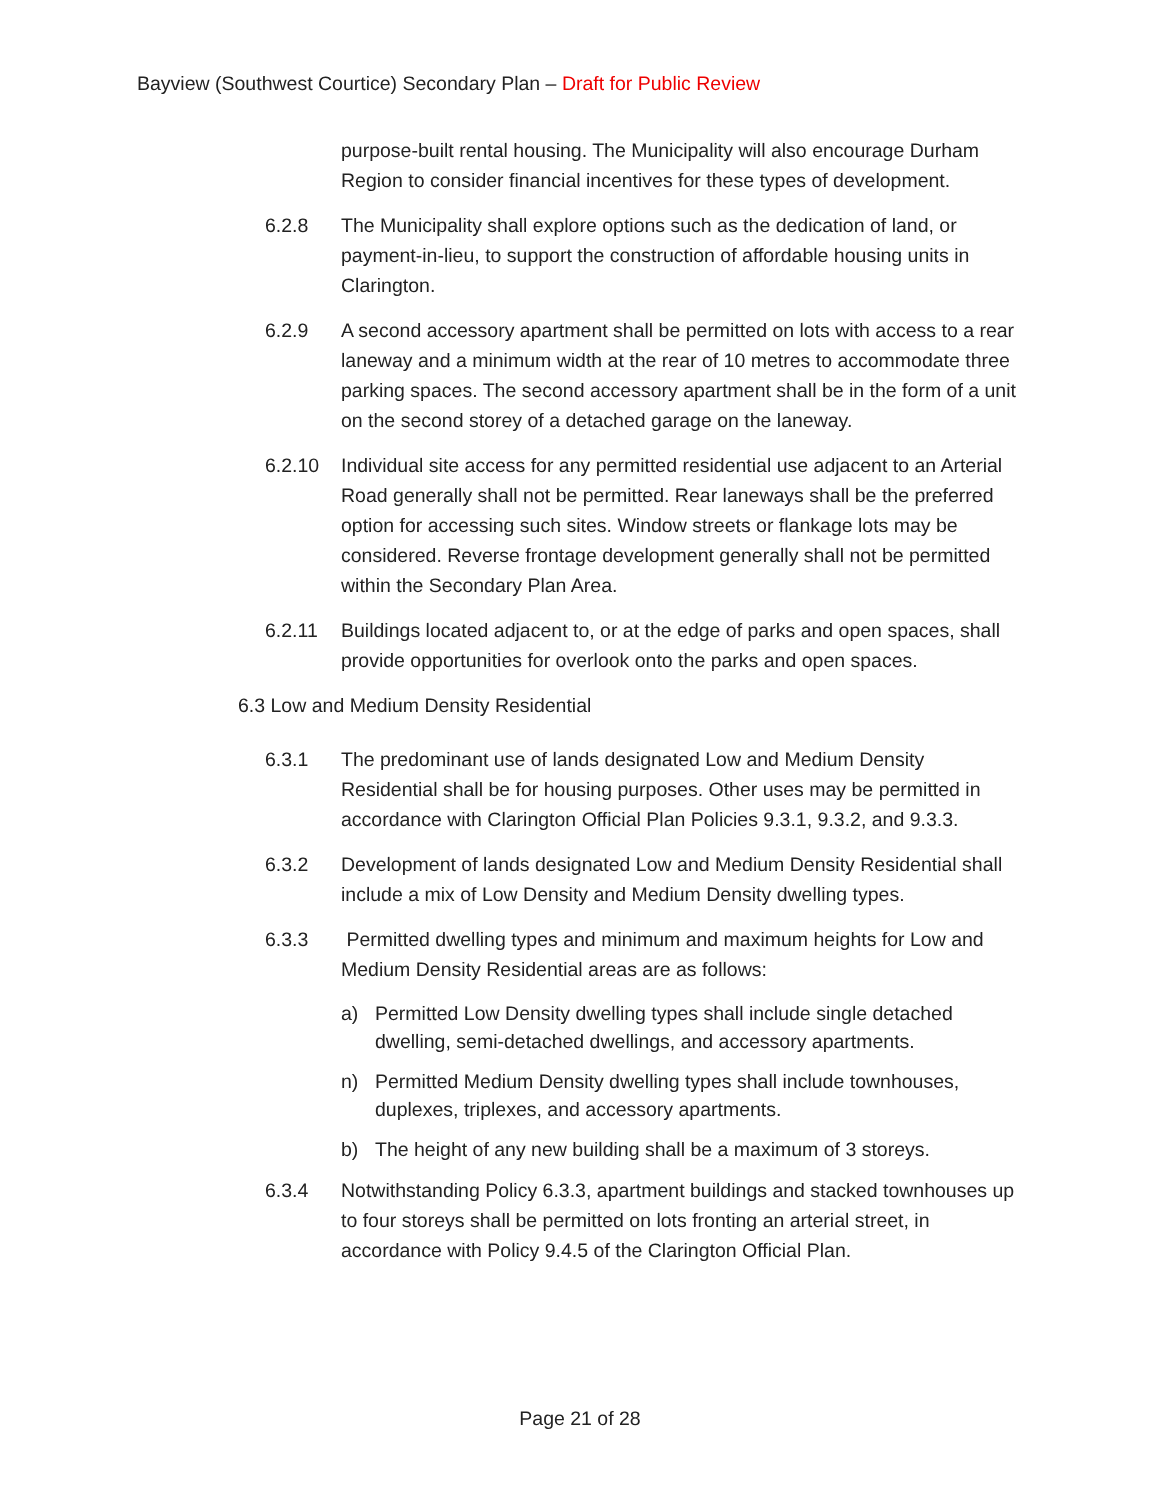Bayview (Southwest Courtice) Secondary Plan – Draft for Public Review
purpose-built rental housing. The Municipality will also encourage Durham Region to consider financial incentives for these types of development.
6.2.8 The Municipality shall explore options such as the dedication of land, or payment-in-lieu, to support the construction of affordable housing units in Clarington.
6.2.9 A second accessory apartment shall be permitted on lots with access to a rear laneway and a minimum width at the rear of 10 metres to accommodate three parking spaces. The second accessory apartment shall be in the form of a unit on the second storey of a detached garage on the laneway.
6.2.10 Individual site access for any permitted residential use adjacent to an Arterial Road generally shall not be permitted. Rear laneways shall be the preferred option for accessing such sites. Window streets or flankage lots may be considered. Reverse frontage development generally shall not be permitted within the Secondary Plan Area.
6.2.11 Buildings located adjacent to, or at the edge of parks and open spaces, shall provide opportunities for overlook onto the parks and open spaces.
6.3 Low and Medium Density Residential
6.3.1 The predominant use of lands designated Low and Medium Density Residential shall be for housing purposes. Other uses may be permitted in accordance with Clarington Official Plan Policies 9.3.1, 9.3.2, and 9.3.3.
6.3.2 Development of lands designated Low and Medium Density Residential shall include a mix of Low Density and Medium Density dwelling types.
6.3.3 Permitted dwelling types and minimum and maximum heights for Low and Medium Density Residential areas are as follows:
a) Permitted Low Density dwelling types shall include single detached dwelling, semi-detached dwellings, and accessory apartments.
n) Permitted Medium Density dwelling types shall include townhouses, duplexes, triplexes, and accessory apartments.
b) The height of any new building shall be a maximum of 3 storeys.
6.3.4 Notwithstanding Policy 6.3.3, apartment buildings and stacked townhouses up to four storeys shall be permitted on lots fronting an arterial street, in accordance with Policy 9.4.5 of the Clarington Official Plan.
Page 21 of 28